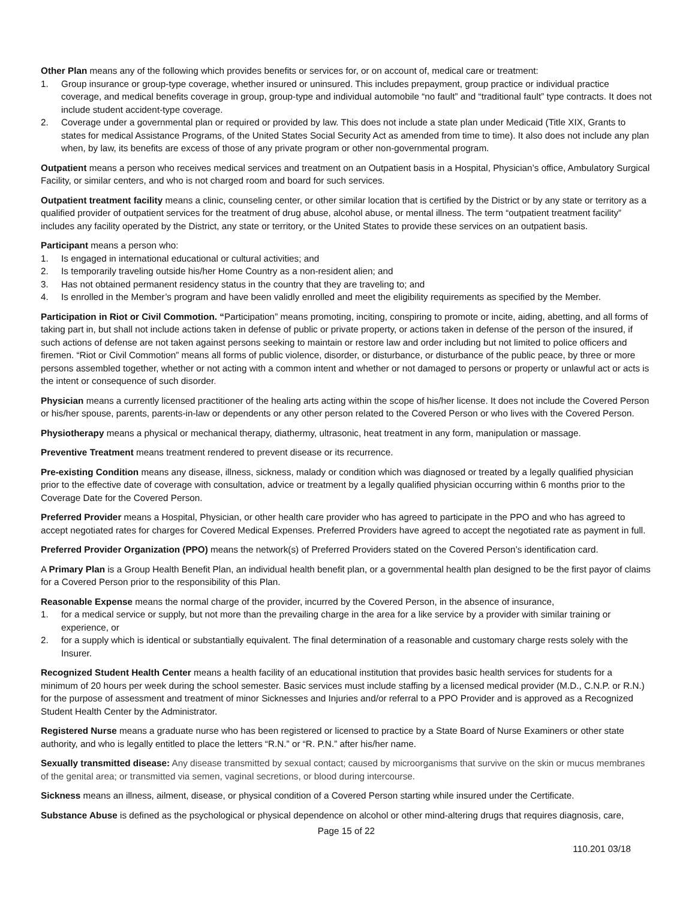Other Plan means any of the following which provides benefits or services for, or on account of, medical care or treatment:
1. Group insurance or group-type coverage, whether insured or uninsured. This includes prepayment, group practice or individual practice coverage, and medical benefits coverage in group, group-type and individual automobile “no fault” and “traditional fault” type contracts. It does not include student accident-type coverage.
2. Coverage under a governmental plan or required or provided by law. This does not include a state plan under Medicaid (Title XIX, Grants to states for medical Assistance Programs, of the United States Social Security Act as amended from time to time). It also does not include any plan when, by law, its benefits are excess of those of any private program or other non-governmental program.
Outpatient means a person who receives medical services and treatment on an Outpatient basis in a Hospital, Physician’s office, Ambulatory Surgical Facility, or similar centers, and who is not charged room and board for such services.
Outpatient treatment facility means a clinic, counseling center, or other similar location that is certified by the District or by any state or territory as a qualified provider of outpatient services for the treatment of drug abuse, alcohol abuse, or mental illness. The term “outpatient treatment facility” includes any facility operated by the District, any state or territory, or the United States to provide these services on an outpatient basis.
Participant means a person who:
1. Is engaged in international educational or cultural activities; and
2. Is temporarily traveling outside his/her Home Country as a non-resident alien; and
3. Has not obtained permanent residency status in the country that they are traveling to; and
4. Is enrolled in the Member’s program and have been validly enrolled and meet the eligibility requirements as specified by the Member.
Participation in Riot or Civil Commotion. “Participation” means promoting, inciting, conspiring to promote or incite, aiding, abetting, and all forms of taking part in, but shall not include actions taken in defense of public or private property, or actions taken in defense of the person of the insured, if such actions of defense are not taken against persons seeking to maintain or restore law and order including but not limited to police officers and firemen. “Riot or Civil Commotion” means all forms of public violence, disorder, or disturbance, or disturbance of the public peace, by three or more persons assembled together, whether or not acting with a common intent and whether or not damaged to persons or property or unlawful act or acts is the intent or consequence of such disorder.
Physician means a currently licensed practitioner of the healing arts acting within the scope of his/her license. It does not include the Covered Person or his/her spouse, parents, parents-in-law or dependents or any other person related to the Covered Person or who lives with the Covered Person.
Physiotherapy means a physical or mechanical therapy, diathermy, ultrasonic, heat treatment in any form, manipulation or massage.
Preventive Treatment means treatment rendered to prevent disease or its recurrence.
Pre-existing Condition means any disease, illness, sickness, malady or condition which was diagnosed or treated by a legally qualified physician prior to the effective date of coverage with consultation, advice or treatment by a legally qualified physician occurring within 6 months prior to the Coverage Date for the Covered Person.
Preferred Provider means a Hospital, Physician, or other health care provider who has agreed to participate in the PPO and who has agreed to accept negotiated rates for charges for Covered Medical Expenses. Preferred Providers have agreed to accept the negotiated rate as payment in full.
Preferred Provider Organization (PPO) means the network(s) of Preferred Providers stated on the Covered Person’s identification card.
A Primary Plan is a Group Health Benefit Plan, an individual health benefit plan, or a governmental health plan designed to be the first payor of claims for a Covered Person prior to the responsibility of this Plan.
Reasonable Expense means the normal charge of the provider, incurred by the Covered Person, in the absence of insurance,
1. for a medical service or supply, but not more than the prevailing charge in the area for a like service by a provider with similar training or experience, or
2. for a supply which is identical or substantially equivalent. The final determination of a reasonable and customary charge rests solely with the Insurer.
Recognized Student Health Center means a health facility of an educational institution that provides basic health services for students for a minimum of 20 hours per week during the school semester. Basic services must include staffing by a licensed medical provider (M.D., C.N.P. or R.N.) for the purpose of assessment and treatment of minor Sicknesses and Injuries and/or referral to a PPO Provider and is approved as a Recognized Student Health Center by the Administrator.
Registered Nurse means a graduate nurse who has been registered or licensed to practice by a State Board of Nurse Examiners or other state authority, and who is legally entitled to place the letters “R.N.” or “R. P.N.” after his/her name.
Sexually transmitted disease: Any disease transmitted by sexual contact; caused by microorganisms that survive on the skin or mucus membranes of the genital area; or transmitted via semen, vaginal secretions, or blood during intercourse.
Sickness means an illness, ailment, disease, or physical condition of a Covered Person starting while insured under the Certificate.
Substance Abuse is defined as the psychological or physical dependence on alcohol or other mind-altering drugs that requires diagnosis, care,
Page 15 of 22
110.201 03/18